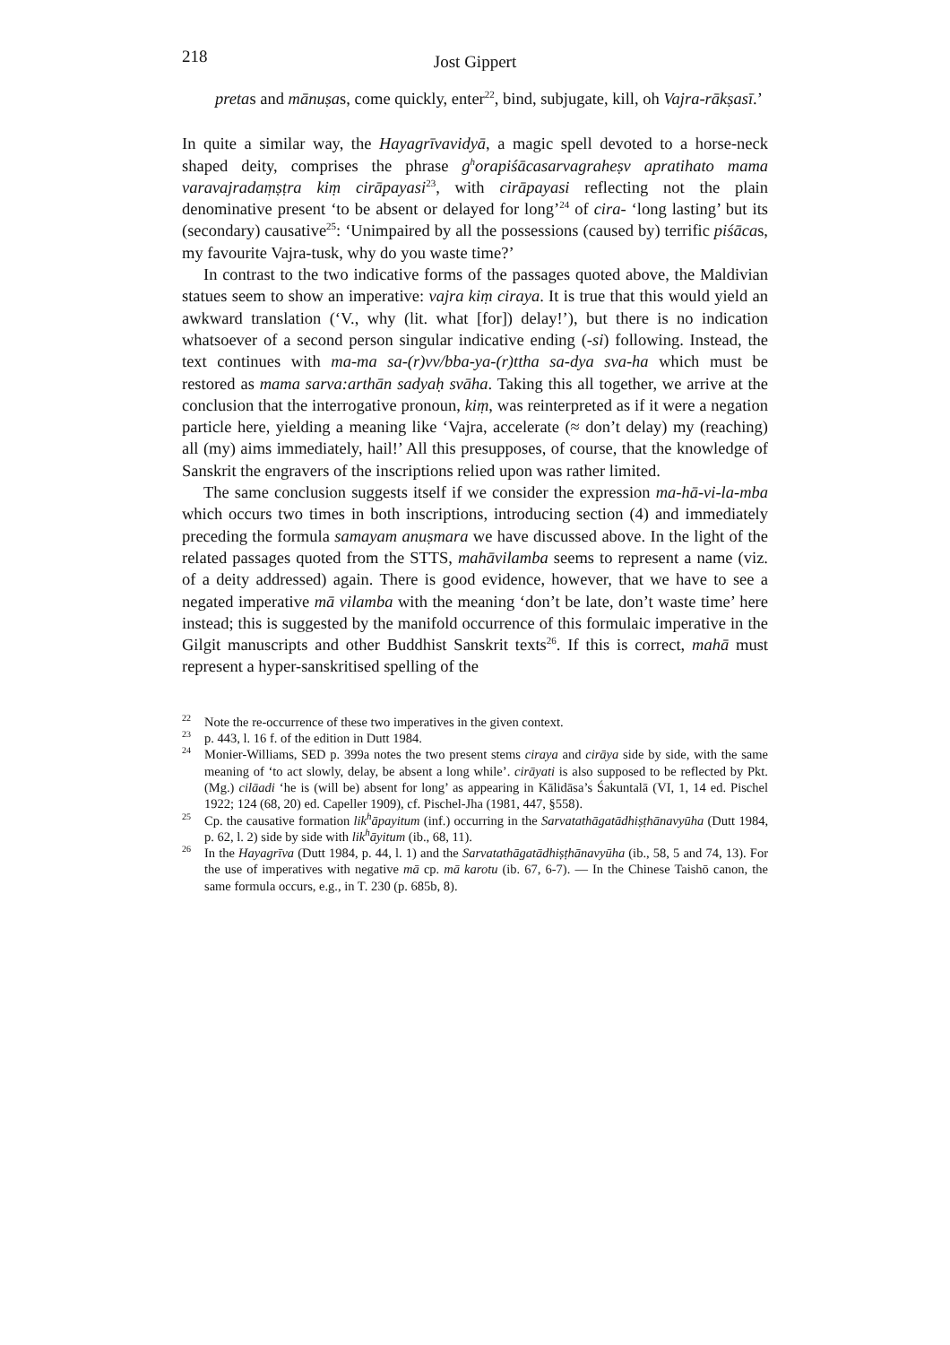218 Jost Gippert
pretas and mānuṣas, come quickly, enter<sup>22</sup>, bind, subjugate, kill, oh Vajra-rākṣasī.’
In quite a similar way, the Hayagrīvavidyā, a magic spell devoted to a horse-neck shaped deity, comprises the phrase g<sup>h</sup>orapiśācasarvagraheṣv apratihato mama varavajradaṃṣṭra kiṃ cirāpayasi<sup>23</sup>, with cirāpayasi reflecting not the plain denominative present ‘to be absent or delayed for long’<sup>24</sup> of cira- ‘long lasting’ but its (secondary) causative<sup>25</sup>: ‘Unimpaired by all the possessions (caused by) terrific piśācas, my favourite Vajra-tusk, why do you waste time?’
In contrast to the two indicative forms of the passages quoted above, the Maldivian statues seem to show an imperative: vajra kiṃ ciraya. It is true that this would yield an awkward translation (‘V., why (lit. what [for]) delay!’), but there is no indication whatsoever of a second person singular indicative ending (-si) following. Instead, the text continues with ma-ma sa-(r)vv/bba-ya-(r)ttha sa-dya sva-ha which must be restored as mama sarva:arthān sadyaḥ svāha. Taking this all together, we arrive at the conclusion that the interrogative pronoun, kiṃ, was reinterpreted as if it were a negation particle here, yielding a meaning like ‘Vajra, accelerate (≈ don’t delay) my (reaching) all (my) aims immediately, hail!’ All this presupposes, of course, that the knowledge of Sanskrit the engravers of the inscriptions relied upon was rather limited.
The same conclusion suggests itself if we consider the expression ma-hā-vi-la-mba which occurs two times in both inscriptions, introducing section (4) and immediately preceding the formula samayam anuṣmara we have discussed above. In the light of the related passages quoted from the STTS, mahāvilamba seems to represent a name (viz. of a deity addressed) again. There is good evidence, however, that we have to see a negated imperative mā vilamba with the meaning ‘don’t be late, don’t waste time’ here instead; this is suggested by the manifold occurrence of this formulaic imperative in the Gilgit manuscripts and other Buddhist Sanskrit texts<sup>26</sup>. If this is correct, mahā must represent a hyper-sanskritised spelling of the
22 Note the re-occurrence of these two imperatives in the given context.
23 p. 443, l. 16 f. of the edition in Dutt 1984.
24 Monier-Williams, SED p. 399a notes the two present stems ciraya and cirāya side by side, with the same meaning of ‘to act slowly, delay, be absent a long while’. cirāyati is also supposed to be reflected by Pkt. (Mg.) cilāadi ‘he is (will be) absent for long’ as appearing in Kālidāsa’s Śakuntalā (VI, 1, 14 ed. Pischel 1922; 124 (68, 20) ed. Capeller 1909), cf. Pischel-Jha (1981, 447, §558).
25 Cp. the causative formation lik<sup>h</sup>āpayitum (inf.) occurring in the Sarvatathāgatādhiṣṭhānavyūha (Dutt 1984, p. 62, l. 2) side by side with lik<sup>h</sup>āyitum (ib., 68, 11).
26 In the Hayagrīva (Dutt 1984, p. 44, l. 1) and the Sarvatathāgatādhiṣṭhānavyūha (ib., 58, 5 and 74, 13). For the use of imperatives with negative mā cp. mā karotu (ib. 67, 6-7). — In the Chinese Taishō canon, the same formula occurs, e.g., in T. 230 (p. 685b, 8).